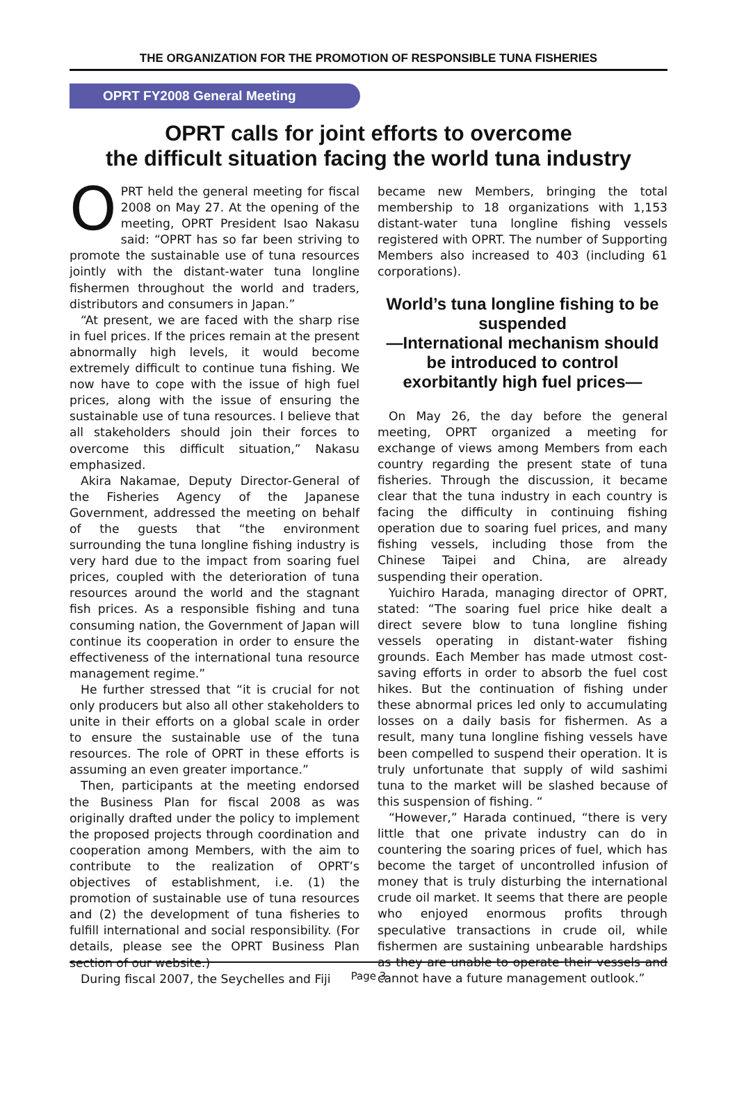THE ORGANIZATION FOR THE PROMOTION OF RESPONSIBLE TUNA FISHERIES
OPRT FY2008 General Meeting
OPRT calls for joint efforts to overcome
the difficult situation facing the world tuna industry
OPRT held the general meeting for fiscal 2008 on May 27. At the opening of the meeting, OPRT President Isao Nakasu said: “OPRT has so far been striving to promote the sustainable use of tuna resources jointly with the distant-water tuna longline fishermen throughout the world and traders, distributors and consumers in Japan.”
“At present, we are faced with the sharp rise in fuel prices. If the prices remain at the present abnormally high levels, it would become extremely difficult to continue tuna fishing. We now have to cope with the issue of high fuel prices, along with the issue of ensuring the sustainable use of tuna resources. I believe that all stakeholders should join their forces to overcome this difficult situation,” Nakasu emphasized.
Akira Nakamae, Deputy Director-General of the Fisheries Agency of the Japanese Government, addressed the meeting on behalf of the guests that “the environment surrounding the tuna longline fishing industry is very hard due to the impact from soaring fuel prices, coupled with the deterioration of tuna resources around the world and the stagnant fish prices. As a responsible fishing and tuna consuming nation, the Government of Japan will continue its cooperation in order to ensure the effectiveness of the international tuna resource management regime.”
He further stressed that “it is crucial for not only producers but also all other stakeholders to unite in their efforts on a global scale in order to ensure the sustainable use of the tuna resources. The role of OPRT in these efforts is assuming an even greater importance.”
Then, participants at the meeting endorsed the Business Plan for fiscal 2008 as was originally drafted under the policy to implement the proposed projects through coordination and cooperation among Members, with the aim to contribute to the realization of OPRT’s objectives of establishment, i.e. (1) the promotion of sustainable use of tuna resources and (2) the development of tuna fisheries to fulfill international and social responsibility. (For details, please see the OPRT Business Plan section of our website.)
During fiscal 2007, the Seychelles and Fiji
became new Members, bringing the total membership to 18 organizations with 1,153 distant-water tuna longline fishing vessels registered with OPRT. The number of Supporting Members also increased to 403 (including 61 corporations).
World’s tuna longline fishing to be suspended
—International mechanism should be introduced to control exorbitantly high fuel prices—
On May 26, the day before the general meeting, OPRT organized a meeting for exchange of views among Members from each country regarding the present state of tuna fisheries. Through the discussion, it became clear that the tuna industry in each country is facing the difficulty in continuing fishing operation due to soaring fuel prices, and many fishing vessels, including those from the Chinese Taipei and China, are already suspending their operation.
Yuichiro Harada, managing director of OPRT, stated: “The soaring fuel price hike dealt a direct severe blow to tuna longline fishing vessels operating in distant-water fishing grounds. Each Member has made utmost cost-saving efforts in order to absorb the fuel cost hikes. But the continuation of fishing under these abnormal prices led only to accumulating losses on a daily basis for fishermen. As a result, many tuna longline fishing vessels have been compelled to suspend their operation. It is truly unfortunate that supply of wild sashimi tuna to the market will be slashed because of this suspension of fishing. “
“However,” Harada continued, “there is very little that one private industry can do in countering the soaring prices of fuel, which has become the target of uncontrolled infusion of money that is truly disturbing the international crude oil market. It seems that there are people who enjoyed enormous profits through speculative transactions in crude oil, while fishermen are sustaining unbearable hardships as they are unable to operate their vessels and cannot have a future management outlook.”
Page 3